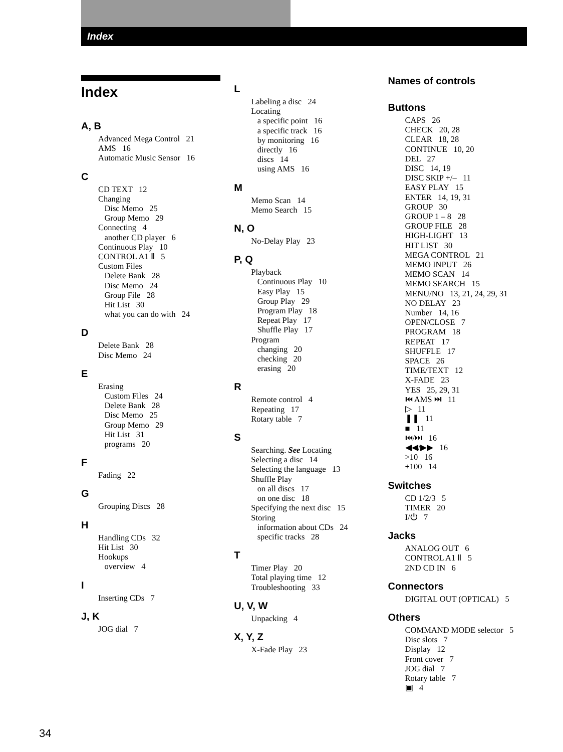Index
Index
A, B
Advanced Mega Control 21
AMS 16
Automatic Music Sensor 16
C
CD TEXT 12
Changing
Disc Memo 25
Group Memo 29
Connecting 4
another CD player 6
Continuous Play 10
CONTROL A1 Ⅱ 5
Custom Files
Delete Bank 28
Disc Memo 24
Group File 28
Hit List 30
what you can do with 24
D
Delete Bank 28
Disc Memo 24
E
Erasing
Custom Files 24
Delete Bank 28
Disc Memo 25
Group Memo 29
Hit List 31
programs 20
F
Fading 22
G
Grouping Discs 28
H
Handling CDs 32
Hit List 30
Hookups
overview 4
I
Inserting CDs 7
J, K
JOG dial 7
L
Labeling a disc 24
Locating
a specific point 16
a specific track 16
by monitoring 16
directly 16
discs 14
using AMS 16
M
Memo Scan 14
Memo Search 15
N, O
No-Delay Play 23
P, Q
Playback
Continuous Play 10
Easy Play 15
Group Play 29
Program Play 18
Repeat Play 17
Shuffle Play 17
Program
changing 20
checking 20
erasing 20
R
Remote control 4
Repeating 17
Rotary table 7
S
Searching. See Locating
Selecting a disc 14
Selecting the language 13
Shuffle Play
on all discs 17
on one disc 18
Specifying the next disc 15
Storing
information about CDs 24
specific tracks 28
T
Timer Play 20
Total playing time 12
Troubleshooting 33
U, V, W
Unpacking 4
X, Y, Z
X-Fade Play 23
Names of controls
Buttons
CAPS 26
CHECK 20, 28
CLEAR 18, 28
CONTINUE 10, 20
DEL 27
DISC 14, 19
DISC SKIP +/– 11
EASY PLAY 15
ENTER 14, 19, 31
GROUP 30
GROUP 1 – 8 28
GROUP FILE 28
HIGH-LIGHT 13
HIT LIST 30
MEGA CONTROL 21
MEMO INPUT 26
MEMO SCAN 14
MEMO SEARCH 15
MENU/NO 13, 21, 24, 29, 31
NO DELAY 23
Number 14, 16
OPEN/CLOSE 7
PROGRAM 18
REPEAT 17
SHUFFLE 17
SPACE 26
TIME/TEXT 12
X-FADE 23
YES 25, 29, 31
⏮ AMS ⏭ 11
▷ 11
❚❚ 11
■ 11
⏮/⏭ 16
◀◀/▶▶ 16
>10 16
+100 14
Switches
CD 1/2/3 5
TIMER 20
I/⏻ 7
Jacks
ANALOG OUT 6
CONTROL A1 Ⅱ 5
2ND CD IN 6
Connectors
DIGITAL OUT (OPTICAL) 5
Others
COMMAND MODE selector 5
Disc slots 7
Display 12
Front cover 7
JOG dial 7
Rotary table 7
▣ 4
34